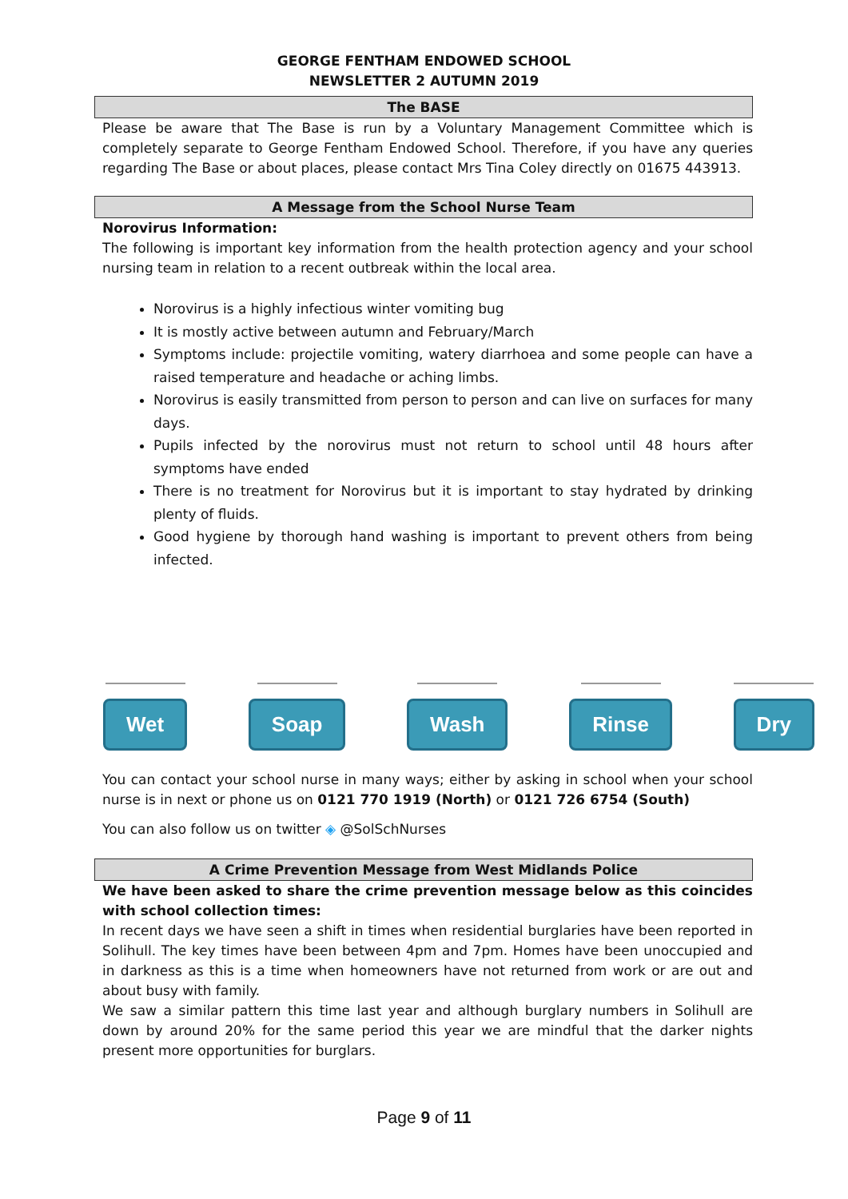GEORGE FENTHAM ENDOWED SCHOOL
NEWSLETTER 2 AUTUMN 2019
The BASE
Please be aware that The Base is run by a Voluntary Management Committee which is completely separate to George Fentham Endowed School. Therefore, if you have any queries regarding The Base or about places, please contact Mrs Tina Coley directly on 01675 443913.
A Message from the School Nurse Team
Norovirus Information:
The following is important key information from the health protection agency and your school nursing team in relation to a recent outbreak within the local area.
Norovirus is a highly infectious winter vomiting bug
It is mostly active between autumn and February/March
Symptoms include: projectile vomiting, watery diarrhoea and some people can have a raised temperature and headache or aching limbs.
Norovirus is easily transmitted from person to person and can live on surfaces for many days.
Pupils infected by the norovirus must not return to school until 48 hours after symptoms have ended
There is no treatment for Norovirus but it is important to stay hydrated by drinking plenty of fluids.
Good hygiene by thorough hand washing is important to prevent others from being infected.
Wet Soap Wash Rinse Dry
You can contact your school nurse in many ways; either by asking in school when your school nurse is in next or phone us on 0121 770 1919 (North) or 0121 726 6754 (South)
You can also follow us on twitter ◈ @SolSchNurses
A Crime Prevention Message from West Midlands Police
We have been asked to share the crime prevention message below as this coincides with school collection times:
In recent days we have seen a shift in times when residential burglaries have been reported in Solihull. The key times have been between 4pm and 7pm. Homes have been unoccupied and in darkness as this is a time when homeowners have not returned from work or are out and about busy with family.
We saw a similar pattern this time last year and although burglary numbers in Solihull are down by around 20% for the same period this year we are mindful that the darker nights present more opportunities for burglars.
Page 9 of 11